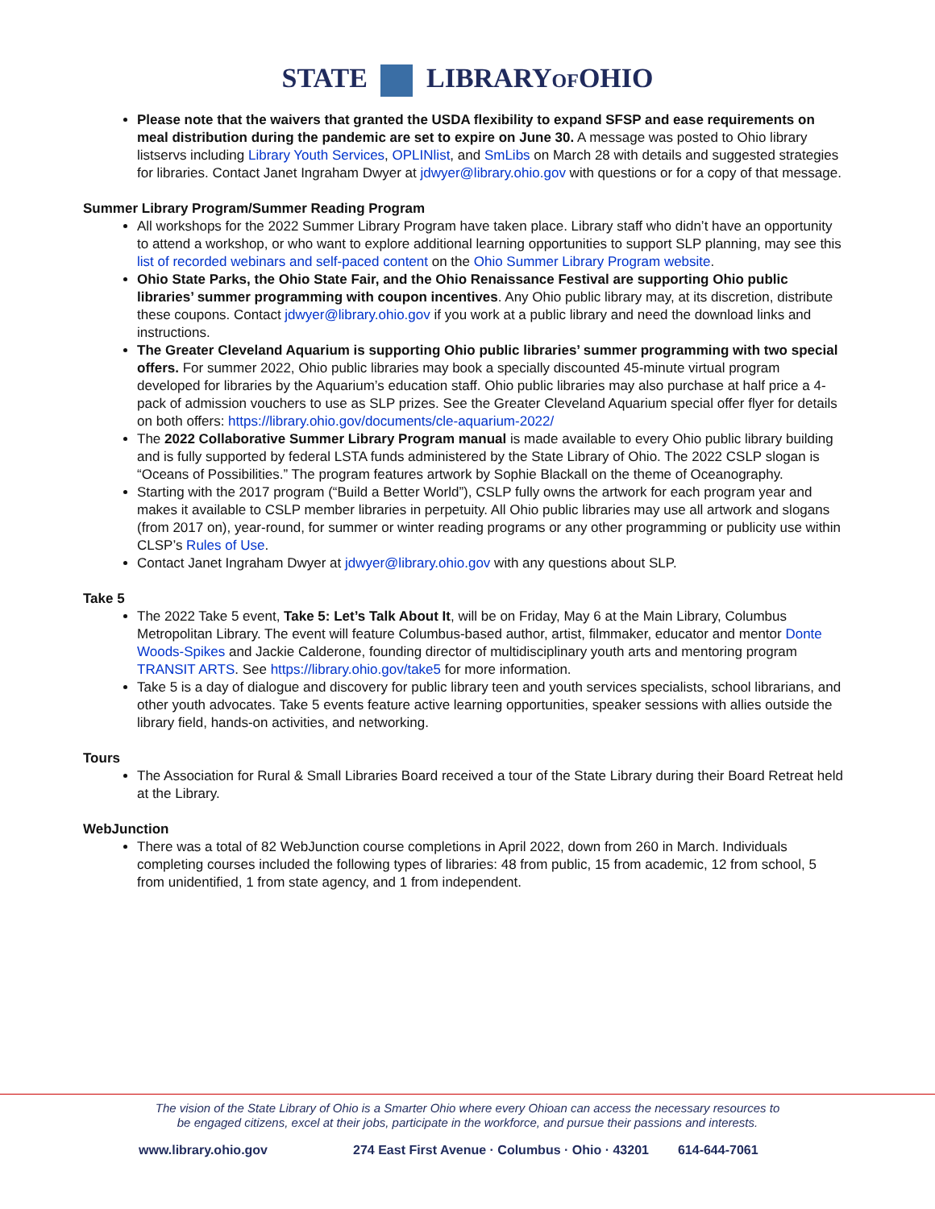STATE LIBRARYOFOHIO
Please note that the waivers that granted the USDA flexibility to expand SFSP and ease requirements on meal distribution during the pandemic are set to expire on June 30. A message was posted to Ohio library listservs including Library Youth Services, OPLINlist, and SmLibs on March 28 with details and suggested strategies for libraries. Contact Janet Ingraham Dwyer at jdwyer@library.ohio.gov with questions or for a copy of that message.
Summer Library Program/Summer Reading Program
All workshops for the 2022 Summer Library Program have taken place. Library staff who didn’t have an opportunity to attend a workshop, or who want to explore additional learning opportunities to support SLP planning, may see this list of recorded webinars and self-paced content on the Ohio Summer Library Program website.
Ohio State Parks, the Ohio State Fair, and the Ohio Renaissance Festival are supporting Ohio public libraries’ summer programming with coupon incentives. Any Ohio public library may, at its discretion, distribute these coupons. Contact jdwyer@library.ohio.gov if you work at a public library and need the download links and instructions.
The Greater Cleveland Aquarium is supporting Ohio public libraries’ summer programming with two special offers. For summer 2022, Ohio public libraries may book a specially discounted 45-minute virtual program developed for libraries by the Aquarium’s education staff. Ohio public libraries may also purchase at half price a 4-pack of admission vouchers to use as SLP prizes. See the Greater Cleveland Aquarium special offer flyer for details on both offers: https://library.ohio.gov/documents/cle-aquarium-2022/
The 2022 Collaborative Summer Library Program manual is made available to every Ohio public library building and is fully supported by federal LSTA funds administered by the State Library of Ohio. The 2022 CSLP slogan is “Oceans of Possibilities.” The program features artwork by Sophie Blackall on the theme of Oceanography.
Starting with the 2017 program (“Build a Better World”), CSLP fully owns the artwork for each program year and makes it available to CSLP member libraries in perpetuity. All Ohio public libraries may use all artwork and slogans (from 2017 on), year-round, for summer or winter reading programs or any other programming or publicity use within CLSP’s Rules of Use.
Contact Janet Ingraham Dwyer at jdwyer@library.ohio.gov with any questions about SLP.
Take 5
The 2022 Take 5 event, Take 5: Let’s Talk About It, will be on Friday, May 6 at the Main Library, Columbus Metropolitan Library. The event will feature Columbus-based author, artist, filmmaker, educator and mentor Donte Woods-Spikes and Jackie Calderone, founding director of multidisciplinary youth arts and mentoring program TRANSIT ARTS. See https://library.ohio.gov/take5 for more information.
Take 5 is a day of dialogue and discovery for public library teen and youth services specialists, school librarians, and other youth advocates. Take 5 events feature active learning opportunities, speaker sessions with allies outside the library field, hands-on activities, and networking.
Tours
The Association for Rural & Small Libraries Board received a tour of the State Library during their Board Retreat held at the Library.
WebJunction
There was a total of 82 WebJunction course completions in April 2022, down from 260 in March. Individuals completing courses included the following types of libraries: 48 from public, 15 from academic, 12 from school, 5 from unidentified, 1 from state agency, and 1 from independent.
The vision of the State Library of Ohio is a Smarter Ohio where every Ohioan can access the necessary resources to
be engaged citizens, excel at their jobs, participate in the workforce, and pursue their passions and interests.
www.library.ohio.gov 274 East First Avenue · Columbus · Ohio · 43201 614-644-7061